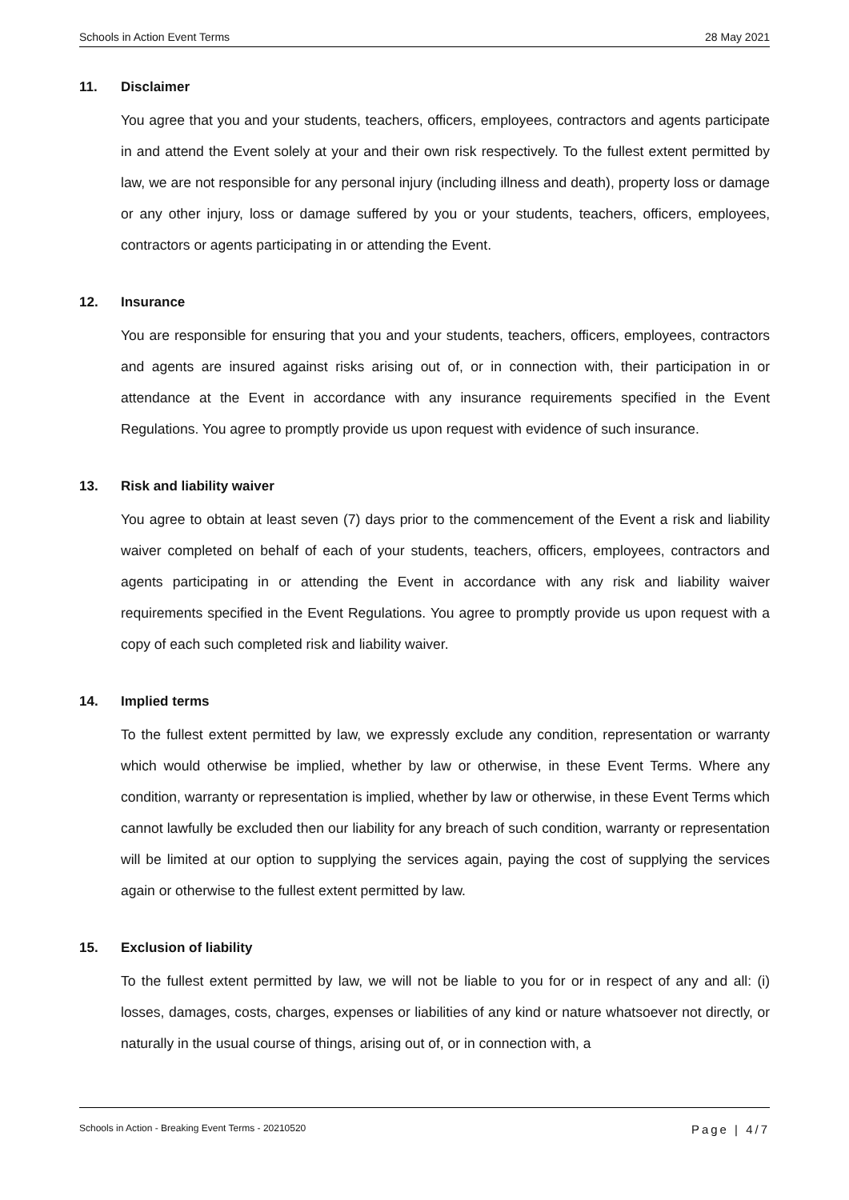Schools in Action Event Terms 28 May 2021
11. Disclaimer
You agree that you and your students, teachers, officers, employees, contractors and agents participate in and attend the Event solely at your and their own risk respectively. To the fullest extent permitted by law, we are not responsible for any personal injury (including illness and death), property loss or damage or any other injury, loss or damage suffered by you or your students, teachers, officers, employees, contractors or agents participating in or attending the Event.
12. Insurance
You are responsible for ensuring that you and your students, teachers, officers, employees, contractors and agents are insured against risks arising out of, or in connection with, their participation in or attendance at the Event in accordance with any insurance requirements specified in the Event Regulations. You agree to promptly provide us upon request with evidence of such insurance.
13. Risk and liability waiver
You agree to obtain at least seven (7) days prior to the commencement of the Event a risk and liability waiver completed on behalf of each of your students, teachers, officers, employees, contractors and agents participating in or attending the Event in accordance with any risk and liability waiver requirements specified in the Event Regulations. You agree to promptly provide us upon request with a copy of each such completed risk and liability waiver.
14. Implied terms
To the fullest extent permitted by law, we expressly exclude any condition, representation or warranty which would otherwise be implied, whether by law or otherwise, in these Event Terms. Where any condition, warranty or representation is implied, whether by law or otherwise, in these Event Terms which cannot lawfully be excluded then our liability for any breach of such condition, warranty or representation will be limited at our option to supplying the services again, paying the cost of supplying the services again or otherwise to the fullest extent permitted by law.
15. Exclusion of liability
To the fullest extent permitted by law, we will not be liable to you for or in respect of any and all: (i) losses, damages, costs, charges, expenses or liabilities of any kind or nature whatsoever not directly, or naturally in the usual course of things, arising out of, or in connection with, a
Schools in Action - Breaking Event Terms - 20210520
Page | 4/7